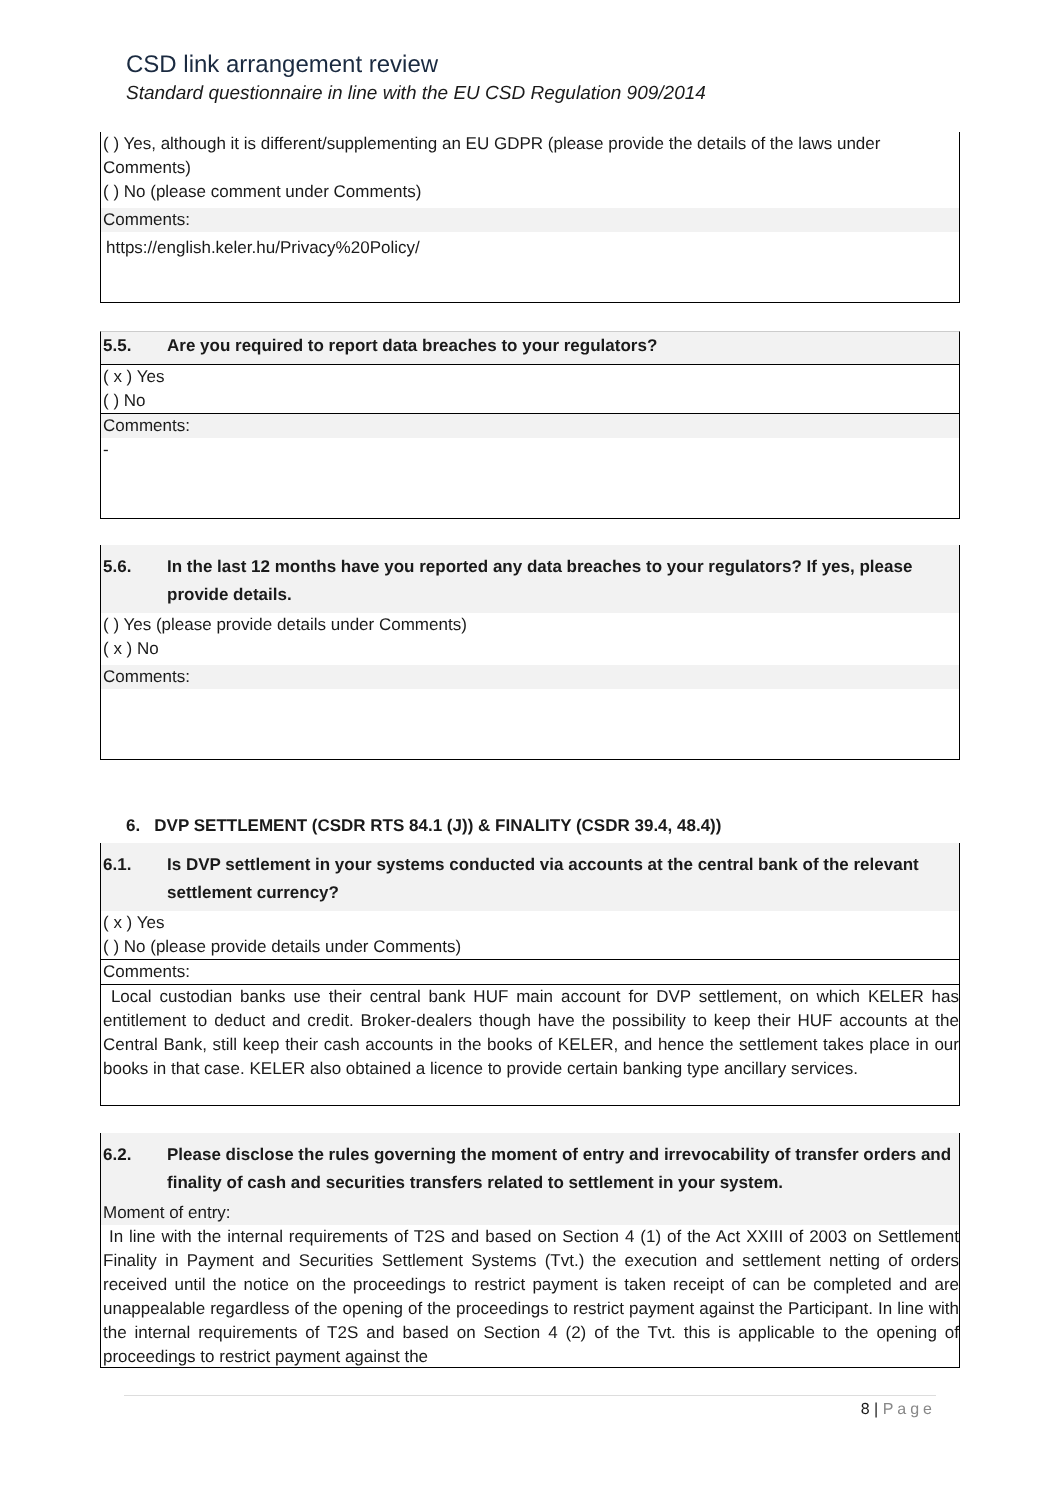CSD link arrangement review
Standard questionnaire in line with the EU CSD Regulation 909/2014
( ) Yes, although it is different/supplementing an EU GDPR (please provide the details of the laws under Comments)
( ) No (please comment under Comments)
Comments:
https://english.keler.hu/Privacy%20Policy/
5.5. Are you required to report data breaches to your regulators?
( x ) Yes
( ) No
Comments:
-
5.6. In the last 12 months have you reported any data breaches to your regulators? If yes, please provide details.
( ) Yes (please provide details under Comments)
( x ) No
Comments:
6. DVP SETTLEMENT (CSDR RTS 84.1 (J)) & FINALITY (CSDR 39.4, 48.4))
6.1. Is DVP settlement in your systems conducted via accounts at the central bank of the relevant settlement currency?
( x ) Yes
( ) No (please provide details under Comments)
Comments:
Local custodian banks use their central bank HUF main account for DVP settlement, on which KELER has entitlement to deduct and credit. Broker-dealers though have the possibility to keep their HUF accounts at the Central Bank, still keep their cash accounts in the books of KELER, and hence the settlement takes place in our books in that case. KELER also obtained a licence to provide certain banking type ancillary services.
6.2. Please disclose the rules governing the moment of entry and irrevocability of transfer orders and finality of cash and securities transfers related to settlement in your system.
Moment of entry:
In line with the internal requirements of T2S and based on Section 4 (1) of the Act XXIII of 2003 on Settlement Finality in Payment and Securities Settlement Systems (Tvt.) the execution and settlement netting of orders received until the notice on the proceedings to restrict payment is taken receipt of can be completed and are unappealable regardless of the opening of the proceedings to restrict payment against the Participant. In line with the internal requirements of T2S and based on Section 4 (2) of the Tvt. this is applicable to the opening of proceedings to restrict payment against the
8 | Page